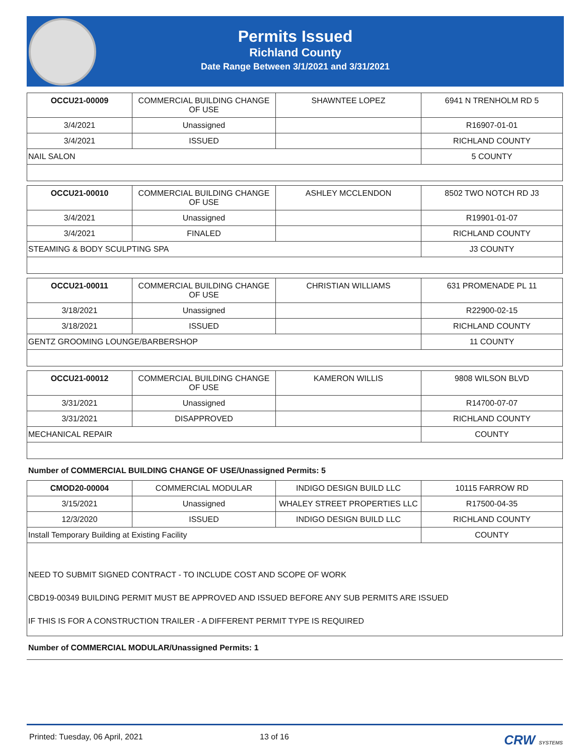Permits Issued
Richland County
Date Range Between 3/1/2021 and 3/31/2021
| OCCU21-00009 | COMMERCIAL BUILDING CHANGE OF USE | SHAWNTEE LOPEZ | 6941 N TRENHOLM RD 5 |
| 3/4/2021 | Unassigned | | R16907-01-01 |
| 3/4/2021 | ISSUED | | RICHLAND COUNTY |
| NAIL SALON | | | 5 COUNTY |
| OCCU21-00010 | COMMERCIAL BUILDING CHANGE OF USE | ASHLEY MCCLENDON | 8502 TWO NOTCH RD J3 |
| 3/4/2021 | Unassigned | | R19901-01-07 |
| 3/4/2021 | FINALED | | RICHLAND COUNTY |
| STEAMING & BODY SCULPTING SPA | | | J3 COUNTY |
| OCCU21-00011 | COMMERCIAL BUILDING CHANGE OF USE | CHRISTIAN WILLIAMS | 631 PROMENADE PL 11 |
| 3/18/2021 | Unassigned | | R22900-02-15 |
| 3/18/2021 | ISSUED | | RICHLAND COUNTY |
| GENTZ GROOMING LOUNGE/BARBERSHOP | | | 11 COUNTY |
| OCCU21-00012 | COMMERCIAL BUILDING CHANGE OF USE | KAMERON WILLIS | 9808 WILSON BLVD |
| 3/31/2021 | Unassigned | | R14700-07-07 |
| 3/31/2021 | DISAPPROVED | | RICHLAND COUNTY |
| MECHANICAL REPAIR | | | COUNTY |
Number of COMMERCIAL BUILDING CHANGE OF USE/Unassigned Permits: 5
| CMOD20-00004 | COMMERCIAL MODULAR | INDIGO DESIGN BUILD LLC | 10115 FARROW RD |
| 3/15/2021 | Unassigned | WHALEY STREET PROPERTIES LLC | R17500-04-35 |
| 12/3/2020 | ISSUED | INDIGO DESIGN BUILD LLC | RICHLAND COUNTY |
| Install Temporary Building at Existing Facility | | | COUNTY |
| NEED TO SUBMIT SIGNED CONTRACT - TO INCLUDE COST AND SCOPE OF WORK CBD19-00349 BUILDING PERMIT MUST BE APPROVED AND ISSUED BEFORE ANY SUB PERMITS ARE ISSUED IF THIS IS FOR A CONSTRUCTION TRAILER - A DIFFERENT PERMIT TYPE IS REQUIRED | | | |
Number of COMMERCIAL MODULAR/Unassigned Permits: 1
Printed: Tuesday, 06 April, 2021 13 of 16 CRW SYSTEMS